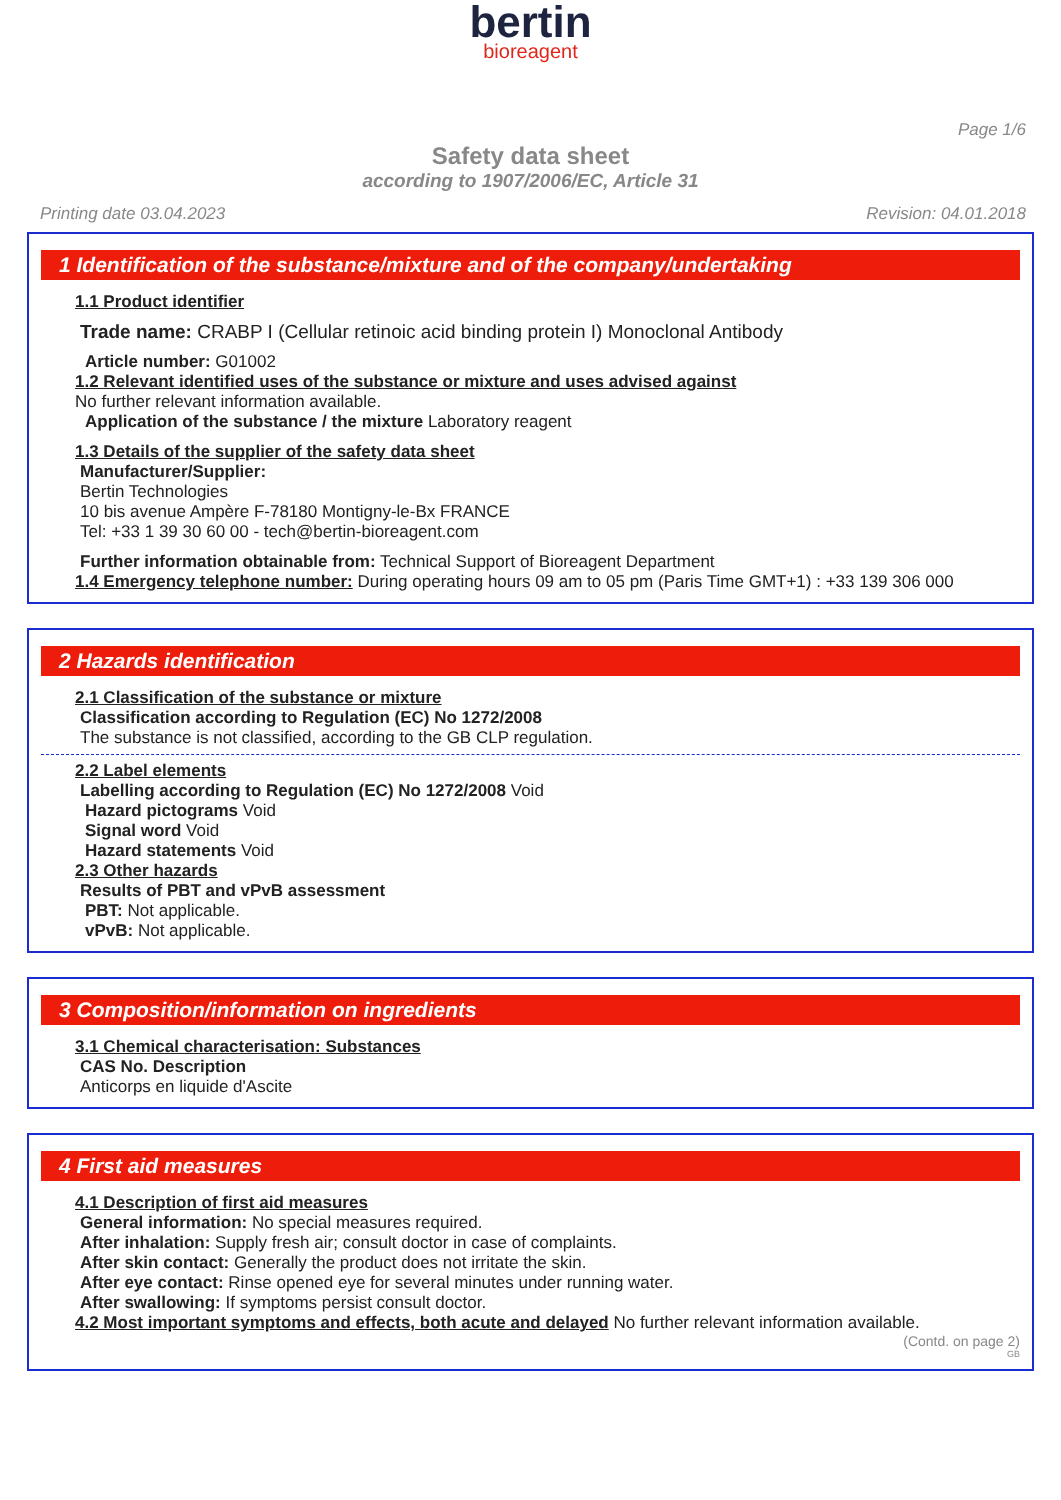bertin
bioreagent
Page 1/6
Safety data sheet
according to 1907/2006/EC, Article 31
Printing date 03.04.2023 Revision: 04.01.2018
1 Identification of the substance/mixture and of the company/undertaking
1.1 Product identifier
Trade name: CRABP I (Cellular retinoic acid binding protein I) Monoclonal Antibody
Article number: G01002
1.2 Relevant identified uses of the substance or mixture and uses advised against
No further relevant information available.
Application of the substance / the mixture Laboratory reagent
1.3 Details of the supplier of the safety data sheet
Manufacturer/Supplier:
Bertin Technologies
10 bis avenue Ampère F-78180 Montigny-le-Bx FRANCE
Tel: +33 1 39 30 60 00 - tech@bertin-bioreagent.com
Further information obtainable from: Technical Support of Bioreagent Department
1.4 Emergency telephone number: During operating hours 09 am to 05 pm (Paris Time GMT+1) : +33 139 306 000
2 Hazards identification
2.1 Classification of the substance or mixture
Classification according to Regulation (EC) No 1272/2008
The substance is not classified, according to the GB CLP regulation.
2.2 Label elements
Labelling according to Regulation (EC) No 1272/2008 Void
Hazard pictograms Void
Signal word Void
Hazard statements Void
2.3 Other hazards
Results of PBT and vPvB assessment
PBT: Not applicable.
vPvB: Not applicable.
3 Composition/information on ingredients
3.1 Chemical characterisation: Substances
CAS No. Description
Anticorps en liquide d'Ascite
4 First aid measures
4.1 Description of first aid measures
General information: No special measures required.
After inhalation: Supply fresh air; consult doctor in case of complaints.
After skin contact: Generally the product does not irritate the skin.
After eye contact: Rinse opened eye for several minutes under running water.
After swallowing: If symptoms persist consult doctor.
4.2 Most important symptoms and effects, both acute and delayed No further relevant information available.
(Contd. on page 2)
GB